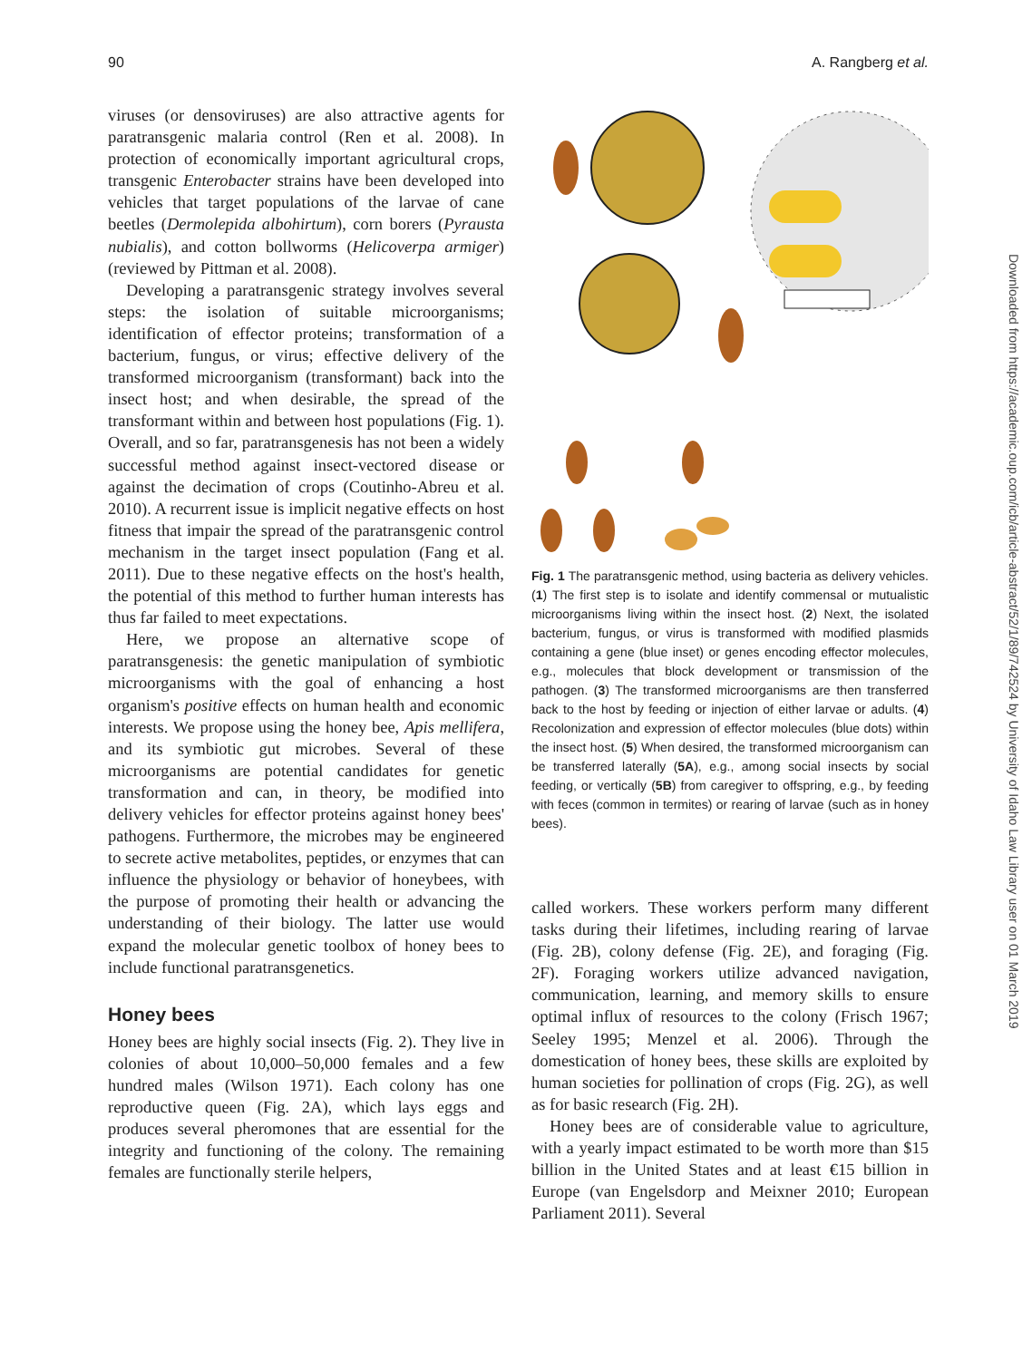90 A. Rangberg et al.
viruses (or densoviruses) are also attractive agents for paratransgenic malaria control (Ren et al. 2008). In protection of economically important agricultural crops, transgenic Enterobacter strains have been developed into vehicles that target populations of the larvae of cane beetles (Dermolepida albohirtum), corn borers (Pyrausta nubialis), and cotton bollworms (Helicoverpa armiger) (reviewed by Pittman et al. 2008).
Developing a paratransgenic strategy involves several steps: the isolation of suitable microorganisms; identification of effector proteins; transformation of a bacterium, fungus, or virus; effective delivery of the transformed microorganism (transformant) back into the insect host; and when desirable, the spread of the transformant within and between host populations (Fig. 1). Overall, and so far, paratransgenesis has not been a widely successful method against insect-vectored disease or against the decimation of crops (Coutinho-Abreu et al. 2010). A recurrent issue is implicit negative effects on host fitness that impair the spread of the paratransgenic control mechanism in the target insect population (Fang et al. 2011). Due to these negative effects on the host's health, the potential of this method to further human interests has thus far failed to meet expectations.
Here, we propose an alternative scope of paratransgenesis: the genetic manipulation of symbiotic microorganisms with the goal of enhancing a host organism's positive effects on human health and economic interests. We propose using the honey bee, Apis mellifera, and its symbiotic gut microbes. Several of these microorganisms are potential candidates for genetic transformation and can, in theory, be modified into delivery vehicles for effector proteins against honey bees' pathogens. Furthermore, the microbes may be engineered to secrete active metabolites, peptides, or enzymes that can influence the physiology or behavior of honeybees, with the purpose of promoting their health or advancing the understanding of their biology. The latter use would expand the molecular genetic toolbox of honey bees to include functional paratransgenetics.
Honey bees
Honey bees are highly social insects (Fig. 2). They live in colonies of about 10,000–50,000 females and a few hundred males (Wilson 1971). Each colony has one reproductive queen (Fig. 2A), which lays eggs and produces several pheromones that are essential for the integrity and functioning of the colony. The remaining females are functionally sterile helpers,
Fig. 1 The paratransgenic method, using bacteria as delivery vehicles. (1) The first step is to isolate and identify commensal or mutualistic microorganisms living within the insect host. (2) Next, the isolated bacterium, fungus, or virus is transformed with modified plasmids containing a gene (blue inset) or genes encoding effector molecules, e.g., molecules that block development or transmission of the pathogen. (3) The transformed microorganisms are then transferred back to the host by feeding or injection of either larvae or adults. (4) Recolonization and expression of effector molecules (blue dots) within the insect host. (5) When desired, the transformed microorganism can be transferred laterally (5A), e.g., among social insects by social feeding, or vertically (5B) from caregiver to offspring, e.g., by feeding with feces (common in termites) or rearing of larvae (such as in honey bees).
called workers. These workers perform many different tasks during their lifetimes, including rearing of larvae (Fig. 2B), colony defense (Fig. 2E), and foraging (Fig. 2F). Foraging workers utilize advanced navigation, communication, learning, and memory skills to ensure optimal influx of resources to the colony (Frisch 1967; Seeley 1995; Menzel et al. 2006). Through the domestication of honey bees, these skills are exploited by human societies for pollination of crops (Fig. 2G), as well as for basic research (Fig. 2H).
Honey bees are of considerable value to agriculture, with a yearly impact estimated to be worth more than $15 billion in the United States and at least €15 billion in Europe (van Engelsdorp and Meixner 2010; European Parliament 2011). Several
Downloaded from https://academic.oup.com/icb/article-abstract/52/1/89/742524 by University of Idaho Law Library user on 01 March 2019